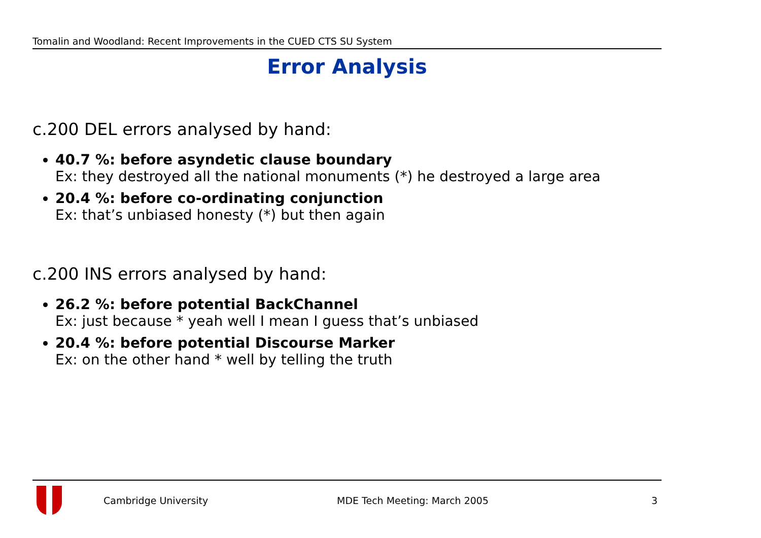Tomalin and Woodland: Recent Improvements in the CUED CTS SU System
Error Analysis
c.200 DEL errors analysed by hand:
40.7 %: before asyndetic clause boundary
Ex: they destroyed all the national monuments (*) he destroyed a large area
20.4 %: before co-ordinating conjunction
Ex: that’s unbiased honesty (*) but then again
c.200 INS errors analysed by hand:
26.2 %: before potential BackChannel
Ex: just because * yeah well I mean I guess that’s unbiased
20.4 %: before potential Discourse Marker
Ex: on the other hand * well by telling the truth
Cambridge University MDE Tech Meeting: March 2005 3